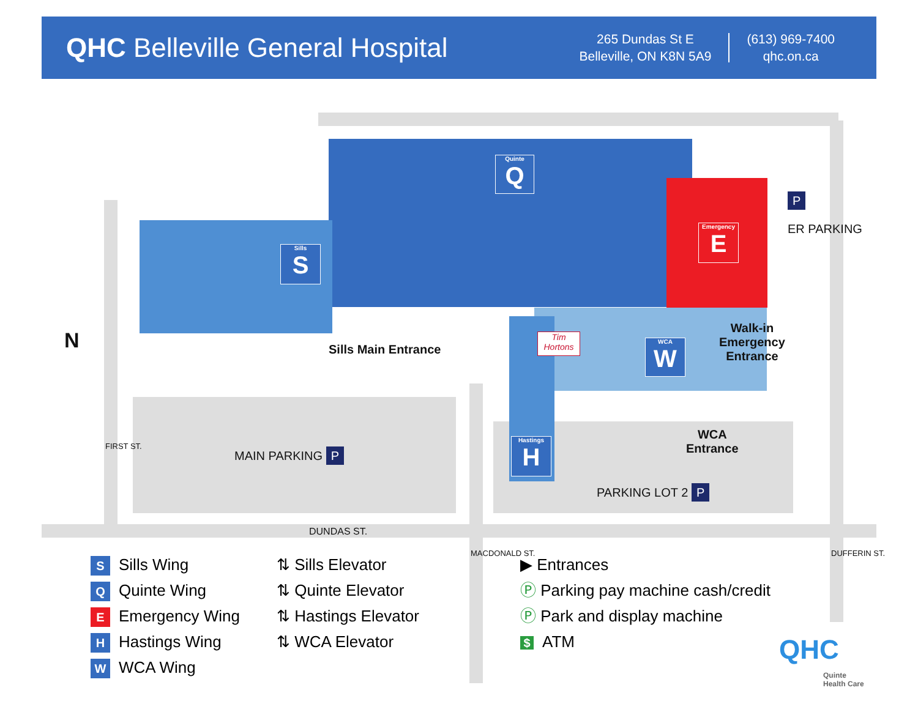QHC Belleville General Hospital
265 Dundas St E
Belleville, ON K8N 5A9
(613) 969-7400
qhc.on.ca
Quinte
Q
Sills
S
Emergency
E
WCA
W
Hastings
H
Tim Hortons
N Sills Main Entrance
Walk-in
Emergency
Entrance
WCA
Entrance
MAIN PARKING P
PARKING LOT 2 P
P
ER PARKING
DUNDAS ST.
FIRST ST.
MACDONALD ST. DUFFERIN ST.
S Sills Wing
Q Quinte Wing
E Emergency Wing
H Hastings Wing
W WCA Wing
⇅ Sills Elevator
⇅ Quinte Elevator
⇅ Hastings Elevator
⇅ WCA Elevator
▶ Entrances
Ⓟ Parking pay machine cash/credit
Ⓟ Park and display machine
$ ATM
QHC
Quinte
Health Care